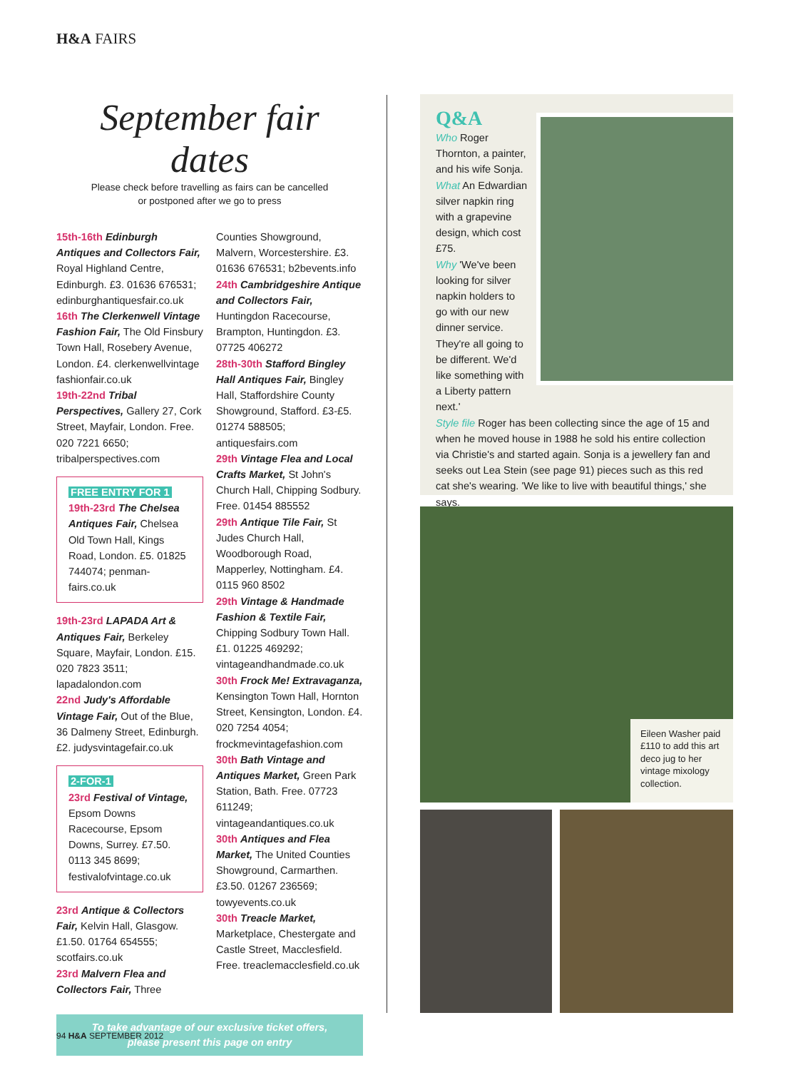H&A FAIRS
September fair dates
Please check before travelling as fairs can be cancelled
or postponed after we go to press
15th-16th Edinburgh Antiques and Collectors Fair, Royal Highland Centre, Edinburgh. £3. 01636 676531; edinburghantiquesfair.co.uk
16th The Clerkenwell Vintage Fashion Fair, The Old Finsbury Town Hall, Rosebery Avenue, London. £4. clerkenwellvintage fashionfair.co.uk
19th-22nd Tribal Perspectives, Gallery 27, Cork Street, Mayfair, London. Free. 020 7221 6650; tribalperspectives.com
FREE ENTRY FOR 1
19th-23rd The Chelsea Antiques Fair, Chelsea Old Town Hall, Kings Road, London. £5. 01825 744074; penman-fairs.co.uk
19th-23rd LAPADA Art & Antiques Fair, Berkeley Square, Mayfair, London. £15. 020 7823 3511; lapadalondon.com
22nd Judy's Affordable Vintage Fair, Out of the Blue, 36 Dalmeny Street, Edinburgh. £2. judysvintagefair.co.uk
2-FOR-1
23rd Festival of Vintage, Epsom Downs Racecourse, Epsom Downs, Surrey. £7.50. 0113 345 8699; festivalofvintage.co.uk
23rd Antique & Collectors Fair, Kelvin Hall, Glasgow. £1.50. 01764 654555; scotfairs.co.uk
23rd Malvern Flea and Collectors Fair, Three
Counties Showground, Malvern, Worcestershire. £3. 01636 676531; b2bevents.info
24th Cambridgeshire Antique and Collectors Fair, Huntingdon Racecourse, Brampton, Huntingdon. £3. 07725 406272
28th-30th Stafford Bingley Hall Antiques Fair, Bingley Hall, Staffordshire County Showground, Stafford. £3-£5. 01274 588505; antiquesfairs.com
29th Vintage Flea and Local Crafts Market, St John's Church Hall, Chipping Sodbury. Free. 01454 885552
29th Antique Tile Fair, St Judes Church Hall, Woodborough Road, Mapperley, Nottingham. £4. 0115 960 8502
29th Vintage & Handmade Fashion & Textile Fair, Chipping Sodbury Town Hall. £1. 01225 469292; vintageandhandmade.co.uk
30th Frock Me! Extravaganza, Kensington Town Hall, Hornton Street, Kensington, London. £4. 020 7254 4054; frockmevintagefashion.com
30th Bath Vintage and Antiques Market, Green Park Station, Bath. Free. 07723 611249; vintageandantiques.co.uk
30th Antiques and Flea Market, The United Counties Showground, Carmarthen. £3.50. 01267 236569; towyevents.co.uk
30th Treacle Market, Marketplace, Chestergate and Castle Street, Macclesfield. Free. treaclemacclesfield.co.uk
To take advantage of our exclusive ticket offers,
please present this page on entry
Q&A
Who Roger Thornton, a painter, and his wife Sonja.
What An Edwardian silver napkin ring with a grapevine design, which cost £75.
Why 'We've been looking for silver napkin holders to go with our new dinner service. They're all going to be different. We'd like something with a Liberty pattern next.'
Style file Roger has been collecting since the age of 15 and when he moved house in 1988 he sold his entire collection via Christie's and started again. Sonja is a jewellery fan and seeks out Lea Stein (see page 91) pieces such as this red cat she's wearing. 'We like to live with beautiful things,' she says.
Eileen Washer paid £110 to add this art deco jug to her vintage mixology collection.
94 H&A SEPTEMBER 2012